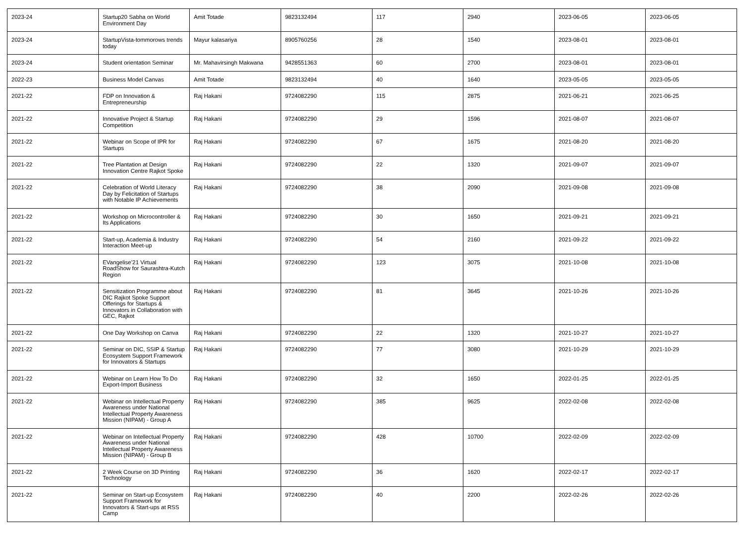| 2023-24 | Startup20 Sabha on World Environment Day | Amit Totade | 9823132494 | 117 | 2940 | 2023-06-05 | 2023-06-05 |
| 2023-24 | StartupVista-tommorows trends today | Mayur kalasariya | 8905760256 | 28 | 1540 | 2023-08-01 | 2023-08-01 |
| 2023-24 | Student orientation Seminar | Mr. Mahavirsingh Makwana | 9428551363 | 60 | 2700 | 2023-08-01 | 2023-08-01 |
| 2022-23 | Business Model Canvas | Amit Totade | 9823132494 | 40 | 1640 | 2023-05-05 | 2023-05-05 |
| 2021-22 | FDP on Innovation & Entrepreneurship | Raj Hakani | 9724082290 | 115 | 2875 | 2021-06-21 | 2021-06-25 |
| 2021-22 | Innovative Project & Startup Competition | Raj Hakani | 9724082290 | 29 | 1596 | 2021-08-07 | 2021-08-07 |
| 2021-22 | Webinar on Scope of IPR for Startups | Raj Hakani | 9724082290 | 67 | 1675 | 2021-08-20 | 2021-08-20 |
| 2021-22 | Tree Plantation at Design Innovation Centre Rajkot Spoke | Raj Hakani | 9724082290 | 22 | 1320 | 2021-09-07 | 2021-09-07 |
| 2021-22 | Celebration of World Literacy Day by Felicitation of Startups with Notable IP Achievements | Raj Hakani | 9724082290 | 38 | 2090 | 2021-09-08 | 2021-09-08 |
| 2021-22 | Workshop on Microcontroller & Its Applications | Raj Hakani | 9724082290 | 30 | 1650 | 2021-09-21 | 2021-09-21 |
| 2021-22 | Start-up, Academia & Industry Interaction Meet-up | Raj Hakani | 9724082290 | 54 | 2160 | 2021-09-22 | 2021-09-22 |
| 2021-22 | EVangelise’21 Virtual RoadShow for Saurashtra-Kutch Region | Raj Hakani | 9724082290 | 123 | 3075 | 2021-10-08 | 2021-10-08 |
| 2021-22 | Sensitization Programme about DIC Rajkot Spoke Support Offerings for Startups & Innovators in Collaboration with GEC, Rajkot | Raj Hakani | 9724082290 | 81 | 3645 | 2021-10-26 | 2021-10-26 |
| 2021-22 | One Day Workshop on Canva | Raj Hakani | 9724082290 | 22 | 1320 | 2021-10-27 | 2021-10-27 |
| 2021-22 | Seminar on DIC, SSIP & Startup Ecosystem Support Framework for Innovators & Startups | Raj Hakani | 9724082290 | 77 | 3080 | 2021-10-29 | 2021-10-29 |
| 2021-22 | Webinar on Learn How To Do Export-Import Business | Raj Hakani | 9724082290 | 32 | 1650 | 2022-01-25 | 2022-01-25 |
| 2021-22 | Webinar on Intellectual Property Awareness under National Intellectual Property Awareness Mission (NIPAM) - Group A | Raj Hakani | 9724082290 | 385 | 9625 | 2022-02-08 | 2022-02-08 |
| 2021-22 | Webinar on Intellectual Property Awareness under National Intellectual Property Awareness Mission (NIPAM) - Group B | Raj Hakani | 9724082290 | 428 | 10700 | 2022-02-09 | 2022-02-09 |
| 2021-22 | 2 Week Course on 3D Printing Technology | Raj Hakani | 9724082290 | 36 | 1620 | 2022-02-17 | 2022-02-17 |
| 2021-22 | Seminar on Start-up Ecosystem Support Framework for Innovators & Start-ups at RSS Camp | Raj Hakani | 9724082290 | 40 | 2200 | 2022-02-26 | 2022-02-26 |